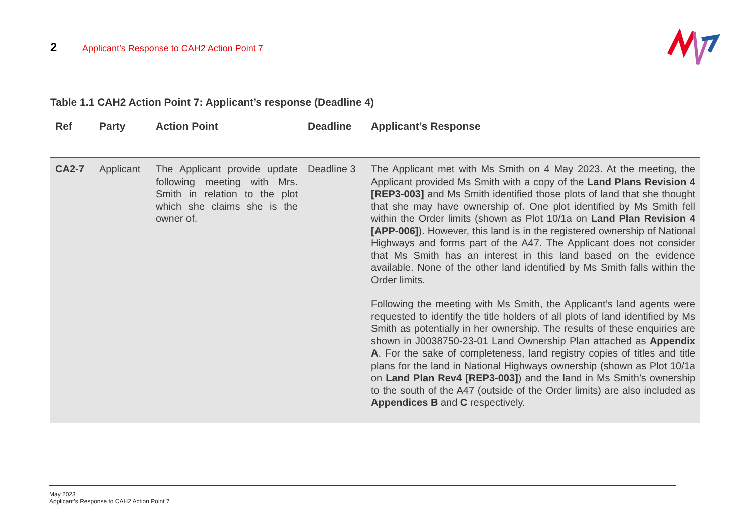2 Applicant’s Response to CAH2 Action Point 7
Table 1.1 CAH2 Action Point 7: Applicant’s response (Deadline 4)
| Ref | Party | Action Point | Deadline | Applicant’s Response |
| --- | --- | --- | --- | --- |
| CA2-7 | Applicant | The Applicant provide update following meeting with Mrs. Smith in relation to the plot which she claims she is the owner of. | Deadline 3 | The Applicant met with Ms Smith on 4 May 2023. At the meeting, the Applicant provided Ms Smith with a copy of the Land Plans Revision 4 [REP3-003] and Ms Smith identified those plots of land that she thought that she may have ownership of. One plot identified by Ms Smith fell within the Order limits (shown as Plot 10/1a on Land Plan Revision 4 [APP-006] ). However, this land is in the registered ownership of National Highways and forms part of the A47. The Applicant does not consider that Ms Smith has an interest in this land based on the evidence available. None of the other land identified by Ms Smith falls within the Order limits. Following the meeting with Ms Smith, the Applicant’s land agents were requested to identify the title holders of all plots of land identified by Ms Smith as potentially in her ownership. The results of these enquiries are shown in J0038750-23-01 Land Ownership Plan attached as Appendix A . For the sake of completeness, land registry copies of titles and title plans for the land in National Highways ownership (shown as Plot 10/1a on Land Plan Rev4 [REP3-003] ) and the land in Ms Smith’s ownership to the south of the A47 (outside of the Order limits) are also included as Appendices B and C respectively. |
May 2023
Applicant’s Response to CAH2 Action Point 7